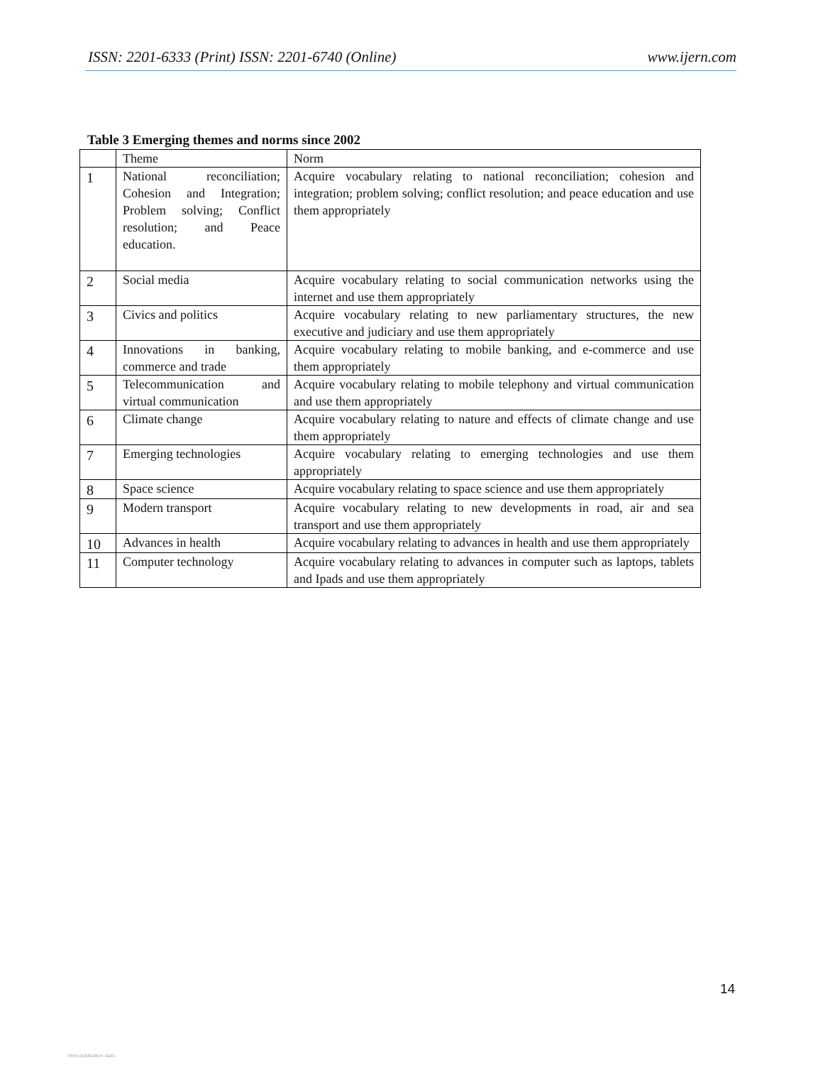ISSN: 2201-6333 (Print) ISSN: 2201-6740 (Online) www.ijern.com
Table 3 Emerging themes and norms since 2002
| | Theme | Norm |
| --- | --- | --- |
| 1 | National reconciliation; Cohesion and Integration; Problem solving; Conflict resolution; and Peace education. | Acquire vocabulary relating to national reconciliation; cohesion and integration; problem solving; conflict resolution; and peace education and use them appropriately |
| 2 | Social media | Acquire vocabulary relating to social communication networks using the internet and use them appropriately |
| 3 | Civics and politics | Acquire vocabulary relating to new parliamentary structures, the new executive and judiciary and use them appropriately |
| 4 | Innovations in banking, commerce and trade | Acquire vocabulary relating to mobile banking, and e-commerce and use them appropriately |
| 5 | Telecommunication and virtual communication | Acquire vocabulary relating to mobile telephony and virtual communication and use them appropriately |
| 6 | Climate change | Acquire vocabulary relating to nature and effects of climate change and use them appropriately |
| 7 | Emerging technologies | Acquire vocabulary relating to emerging technologies and use them appropriately |
| 8 | Space science | Acquire vocabulary relating to space science and use them appropriately |
| 9 | Modern transport | Acquire vocabulary relating to new developments in road, air and sea transport and use them appropriately |
| 10 | Advances in health | Acquire vocabulary relating to advances in health and use them appropriately |
| 11 | Computer technology | Acquire vocabulary relating to advances in computer such as laptops, tablets and Ipads and use them appropriately |
14
View publication stats